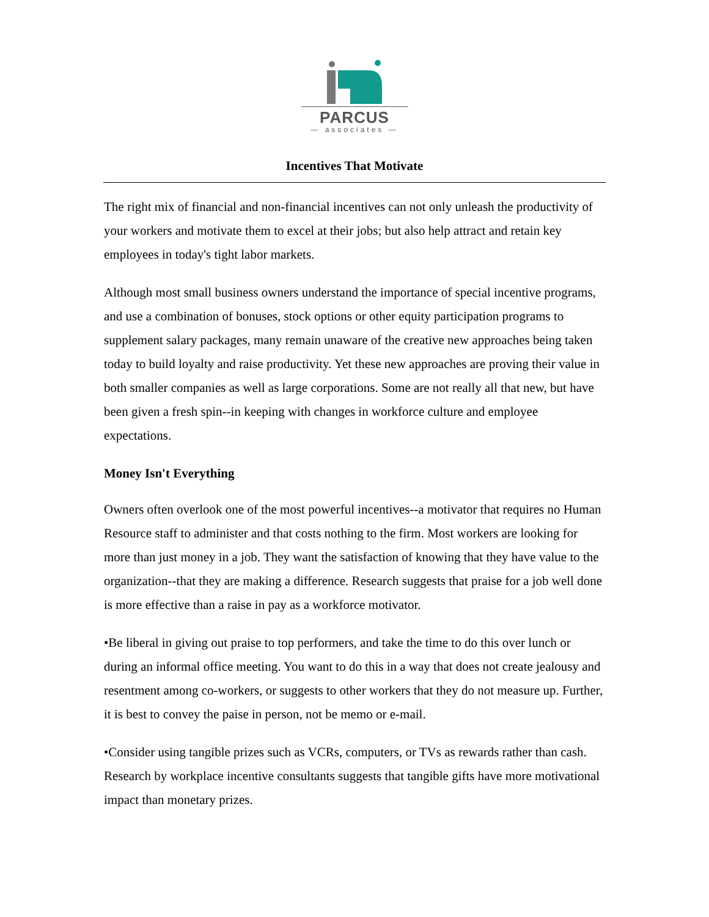PARCUS
— associates —
Incentives That Motivate
The right mix of financial and non-financial incentives can not only unleash the productivity of your workers and motivate them to excel at their jobs; but also help attract and retain key employees in today's tight labor markets.
Although most small business owners understand the importance of special incentive programs, and use a combination of bonuses, stock options or other equity participation programs to supplement salary packages, many remain unaware of the creative new approaches being taken today to build loyalty and raise productivity. Yet these new approaches are proving their value in both smaller companies as well as large corporations. Some are not really all that new, but have been given a fresh spin--in keeping with changes in workforce culture and employee expectations.
Money Isn't Everything
Owners often overlook one of the most powerful incentives--a motivator that requires no Human Resource staff to administer and that costs nothing to the firm. Most workers are looking for more than just money in a job. They want the satisfaction of knowing that they have value to the organization--that they are making a difference. Research suggests that praise for a job well done is more effective than a raise in pay as a workforce motivator.
•Be liberal in giving out praise to top performers, and take the time to do this over lunch or during an informal office meeting. You want to do this in a way that does not create jealousy and resentment among co-workers, or suggests to other workers that they do not measure up. Further, it is best to convey the paise in person, not be memo or e-mail.
•Consider using tangible prizes such as VCRs, computers, or TVs as rewards rather than cash. Research by workplace incentive consultants suggests that tangible gifts have more motivational impact than monetary prizes.